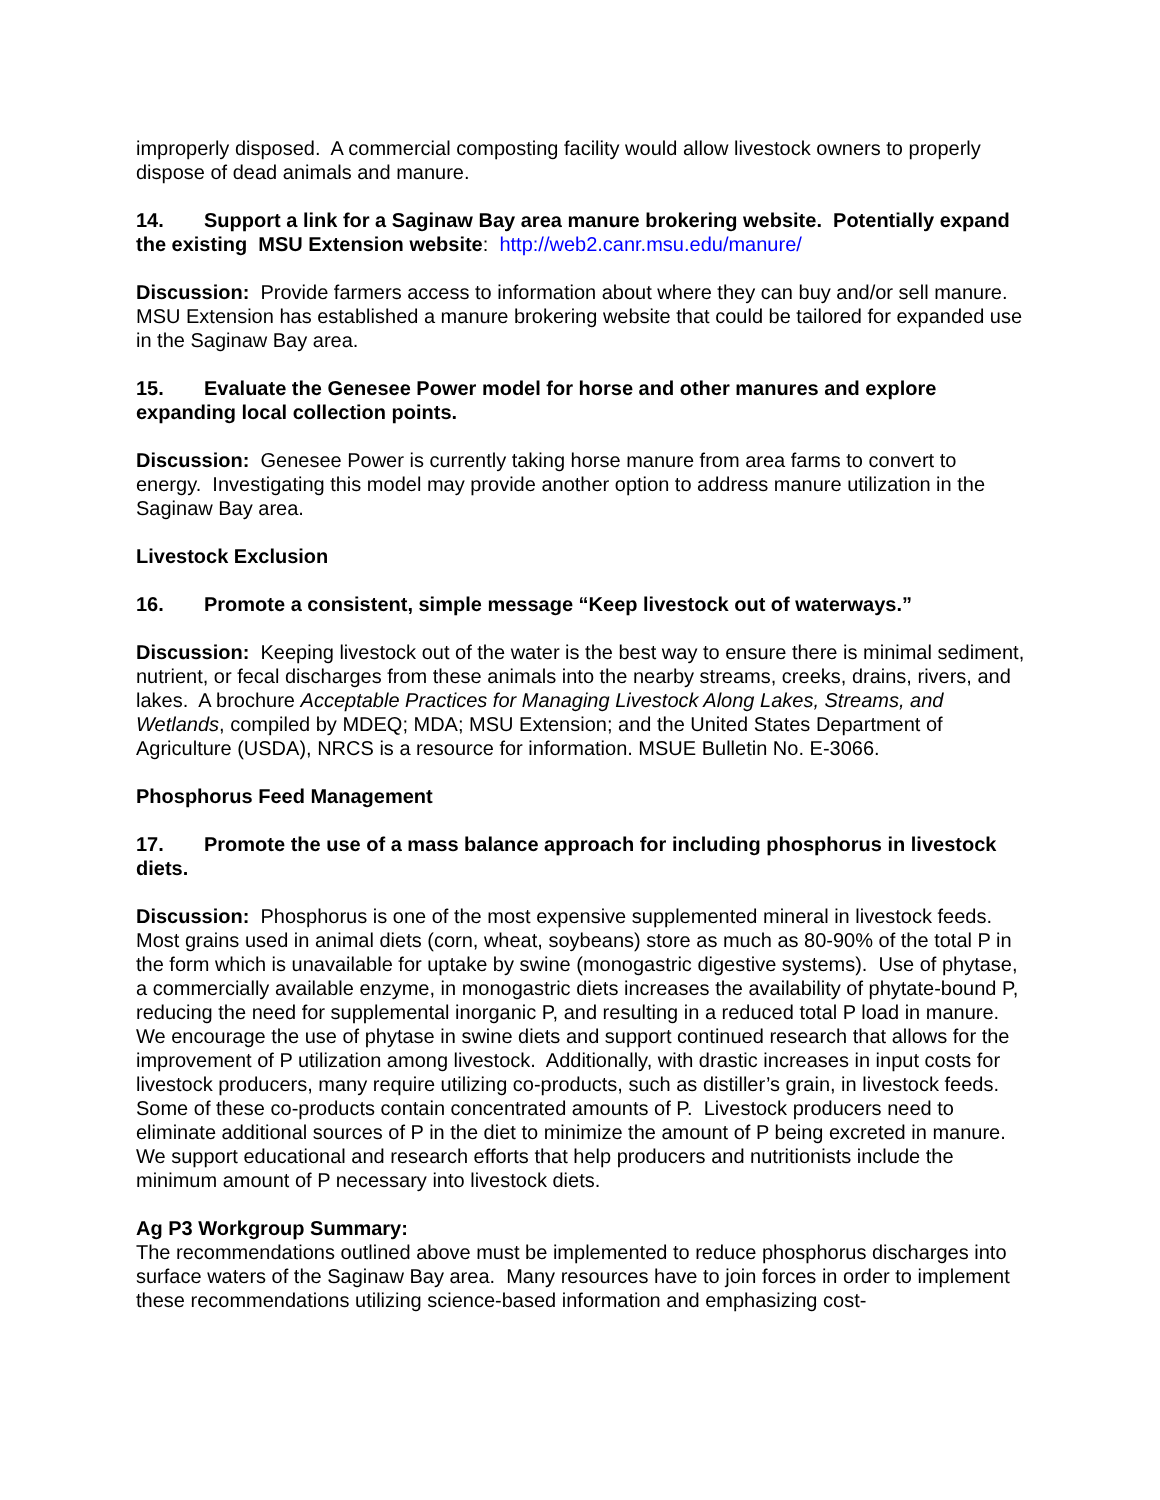improperly disposed. A commercial composting facility would allow livestock owners to properly dispose of dead animals and manure.
14. Support a link for a Saginaw Bay area manure brokering website. Potentially expand the existing MSU Extension website: http://web2.canr.msu.edu/manure/
Discussion: Provide farmers access to information about where they can buy and/or sell manure. MSU Extension has established a manure brokering website that could be tailored for expanded use in the Saginaw Bay area.
15. Evaluate the Genesee Power model for horse and other manures and explore expanding local collection points.
Discussion: Genesee Power is currently taking horse manure from area farms to convert to energy. Investigating this model may provide another option to address manure utilization in the Saginaw Bay area.
Livestock Exclusion
16. Promote a consistent, simple message “Keep livestock out of waterways.”
Discussion: Keeping livestock out of the water is the best way to ensure there is minimal sediment, nutrient, or fecal discharges from these animals into the nearby streams, creeks, drains, rivers, and lakes. A brochure Acceptable Practices for Managing Livestock Along Lakes, Streams, and Wetlands, compiled by MDEQ; MDA; MSU Extension; and the United States Department of Agriculture (USDA), NRCS is a resource for information. MSUE Bulletin No. E-3066.
Phosphorus Feed Management
17. Promote the use of a mass balance approach for including phosphorus in livestock diets.
Discussion: Phosphorus is one of the most expensive supplemented mineral in livestock feeds. Most grains used in animal diets (corn, wheat, soybeans) store as much as 80-90% of the total P in the form which is unavailable for uptake by swine (monogastric digestive systems). Use of phytase, a commercially available enzyme, in monogastric diets increases the availability of phytate-bound P, reducing the need for supplemental inorganic P, and resulting in a reduced total P load in manure. We encourage the use of phytase in swine diets and support continued research that allows for the improvement of P utilization among livestock. Additionally, with drastic increases in input costs for livestock producers, many require utilizing co-products, such as distiller’s grain, in livestock feeds. Some of these co-products contain concentrated amounts of P. Livestock producers need to eliminate additional sources of P in the diet to minimize the amount of P being excreted in manure. We support educational and research efforts that help producers and nutritionists include the minimum amount of P necessary into livestock diets.
Ag P3 Workgroup Summary:
The recommendations outlined above must be implemented to reduce phosphorus discharges into surface waters of the Saginaw Bay area. Many resources have to join forces in order to implement these recommendations utilizing science-based information and emphasizing cost-